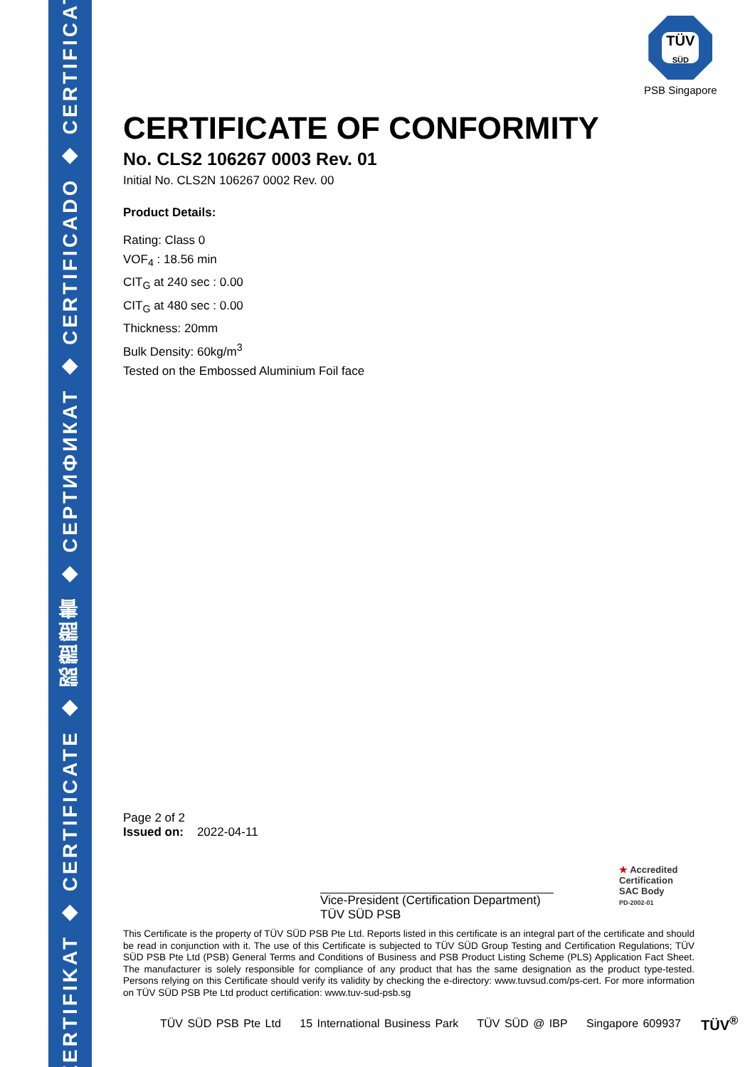ZERTIFIKAT ◆ CERTIFICATE ◆ 認證證書 ◆ СЕРТИФИКАТ ◆ CERTIFICADO ◆ CERTIFICAT
TÜV
SÜD
PSB Singapore
CERTIFICATE OF CONFORMITY
No. CLS2 106267 0003 Rev. 01
Initial No. CLS2N 106267 0002 Rev. 00
Product Details:
Rating: Class 0
VOF<sub>4</sub> : 18.56 min
CIT<sub>G</sub> at 240 sec : 0.00
CIT<sub>G</sub> at 480 sec : 0.00
Thickness: 20mm
Bulk Density: 60kg/m<sup>3</sup>
Tested on the Embossed Aluminium Foil face
Page 2 of 2
Issued on: 2022-04-11
Vice-President (Certification Department)
TÜV SÜD PSB
★ Accredited
Certification
SAC Body
PD-2002-01
This Certificate is the property of TÜV SÜD PSB Pte Ltd. Reports listed in this certificate is an integral part of the certificate and should be read in conjunction with it. The use of this Certificate is subjected to TÜV SÜD Group Testing and Certification Regulations; TÜV SÜD PSB Pte Ltd (PSB) General Terms and Conditions of Business and PSB Product Listing Scheme (PLS) Application Fact Sheet. The manufacturer is solely responsible for compliance of any product that has the same designation as the product type-tested. Persons relying on this Certificate should verify its validity by checking the e-directory: www.tuvsud.com/ps-cert. For more information on TÜV SÜD PSB Pte Ltd product certification: www.tuv-sud-psb.sg
TÜV SÜD PSB Pte Ltd 15 International Business Park TÜV SÜD @ IBP Singapore 609937
TÜV<sup>®</sup>